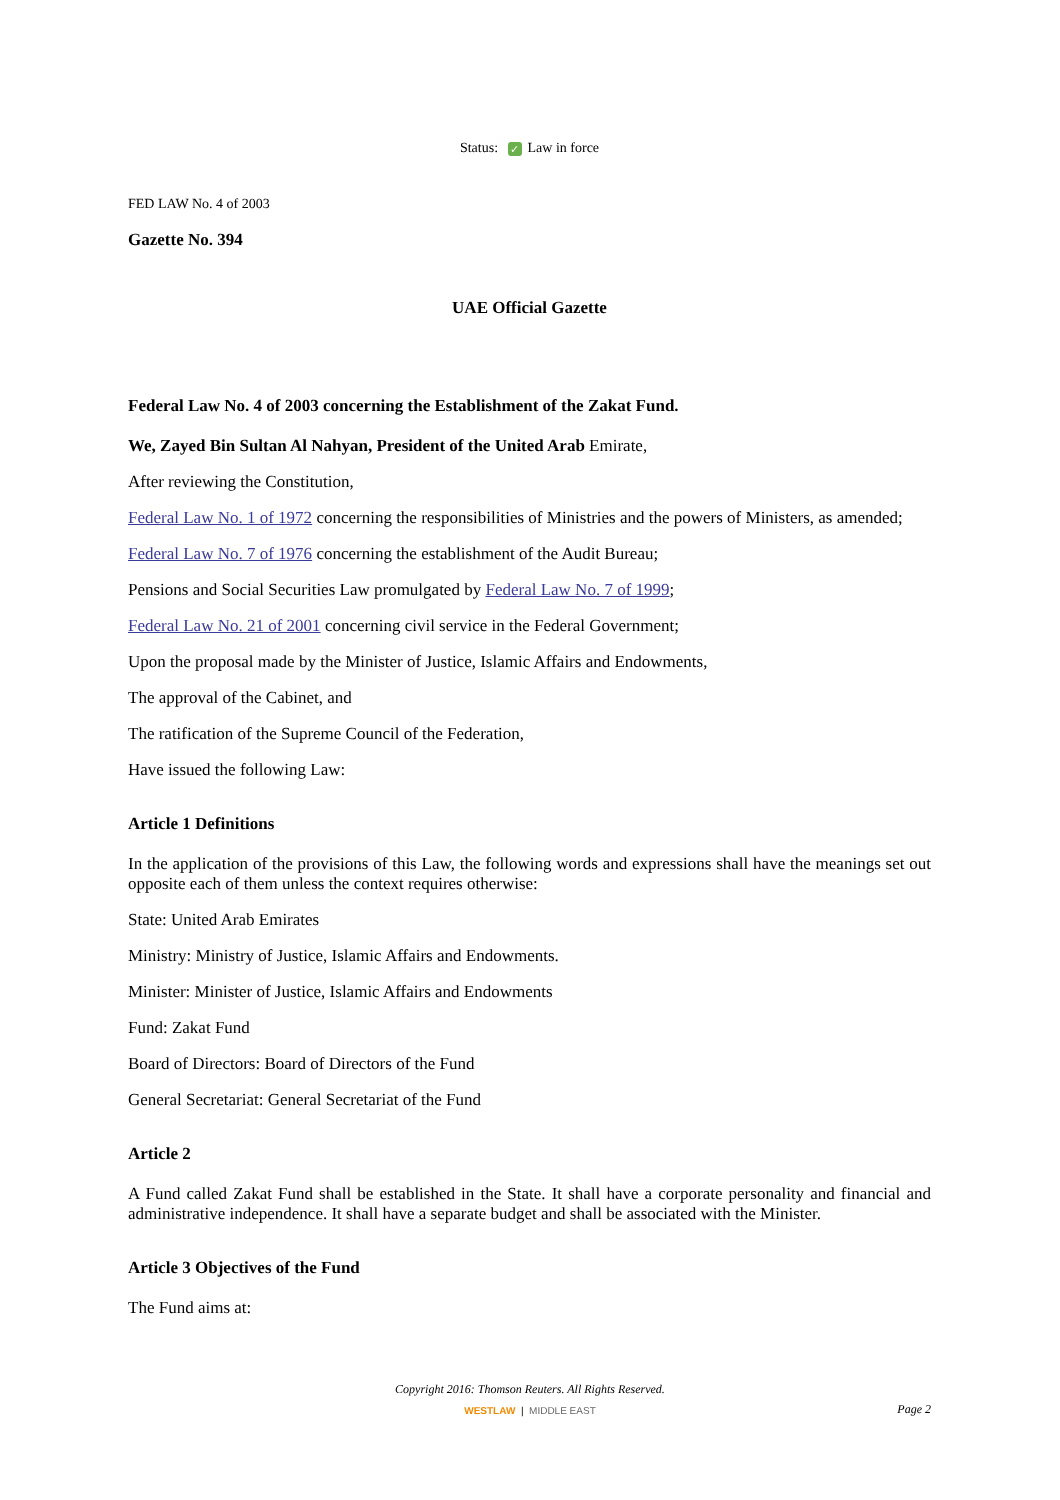Status: ✓ Law in force
FED LAW No. 4 of 2003
Gazette No. 394
UAE Official Gazette
Federal Law No. 4 of 2003 concerning the Establishment of the Zakat Fund.
We, Zayed Bin Sultan Al Nahyan, President of the United Arab Emirate,
After reviewing the Constitution,
Federal Law No. 1 of 1972 concerning the responsibilities of Ministries and the powers of Ministers, as amended;
Federal Law No. 7 of 1976 concerning the establishment of the Audit Bureau;
Pensions and Social Securities Law promulgated by Federal Law No. 7 of 1999;
Federal Law No. 21 of 2001 concerning civil service in the Federal Government;
Upon the proposal made by the Minister of Justice, Islamic Affairs and Endowments,
The approval of the Cabinet, and
The ratification of the Supreme Council of the Federation,
Have issued the following Law:
Article 1 Definitions
In the application of the provisions of this Law, the following words and expressions shall have the meanings set out opposite each of them unless the context requires otherwise:
State: United Arab Emirates
Ministry: Ministry of Justice, Islamic Affairs and Endowments.
Minister: Minister of Justice, Islamic Affairs and Endowments
Fund: Zakat Fund
Board of Directors: Board of Directors of the Fund
General Secretariat: General Secretariat of the Fund
Article 2
A Fund called Zakat Fund shall be established in the State. It shall have a corporate personality and financial and administrative independence. It shall have a separate budget and shall be associated with the Minister.
Article 3 Objectives of the Fund
The Fund aims at:
Copyright 2016: Thomson Reuters. All Rights Reserved.
WESTLAW | MIDDLE EAST
Page 2